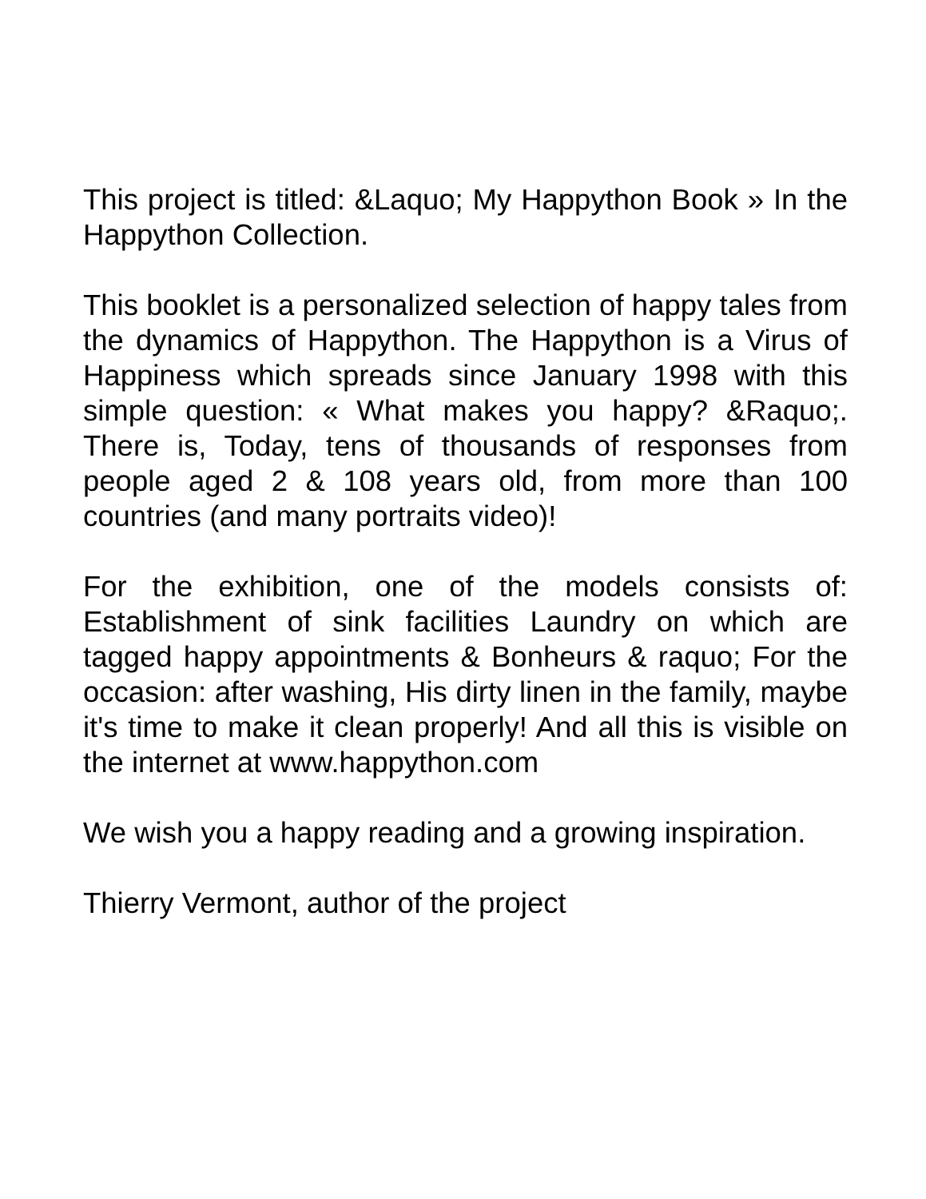This project is titled: &Laquo; My Happython Book » In the Happython Collection.
This booklet is a personalized selection of happy tales from the dynamics of Happython. The Happython is a Virus of Happiness which spreads since January 1998 with this simple question: « What makes you happy? &Raquo;. There is, Today, tens of thousands of responses from people aged 2 & 108 years old, from more than 100 countries (and many portraits video)!
For the exhibition, one of the models consists of: Establishment of sink facilities Laundry on which are tagged happy appointments & Bonheurs & raquo; For the occasion: after washing, His dirty linen in the family, maybe it's time to make it clean properly! And all this is visible on the internet at www.happython.com
We wish you a happy reading and a growing inspiration.
Thierry Vermont, author of the project